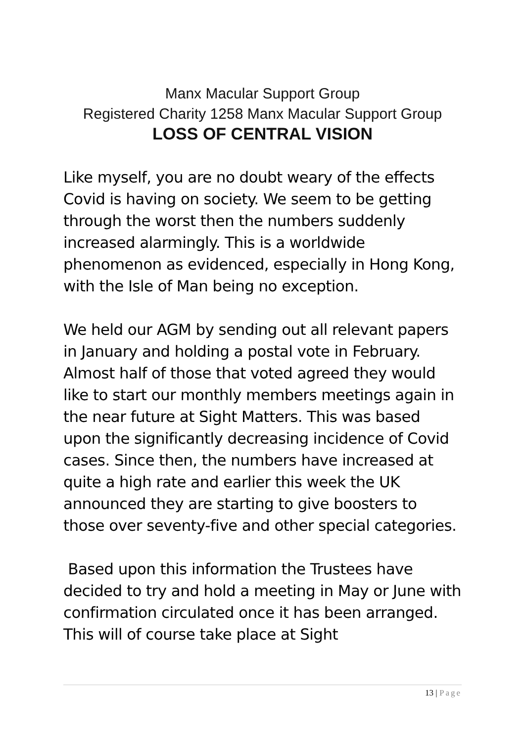Manx Macular Support Group
Registered Charity 1258 Manx Macular Support Group
LOSS OF CENTRAL VISION
Like myself, you are no doubt weary of the effects Covid is having on society. We seem to be getting through the worst then the numbers suddenly increased alarmingly. This is a worldwide phenomenon as evidenced, especially in Hong Kong, with the Isle of Man being no exception.
We held our AGM by sending out all relevant papers in January and holding a postal vote in February. Almost half of those that voted agreed they would like to start our monthly members meetings again in the near future at Sight Matters. This was based upon the significantly decreasing incidence of Covid cases. Since then, the numbers have increased at quite a high rate and earlier this week the UK announced they are starting to give boosters to those over seventy-five and other special categories.
Based upon this information the Trustees have decided to try and hold a meeting in May or June with confirmation circulated once it has been arranged. This will of course take place at Sight
13 | Page